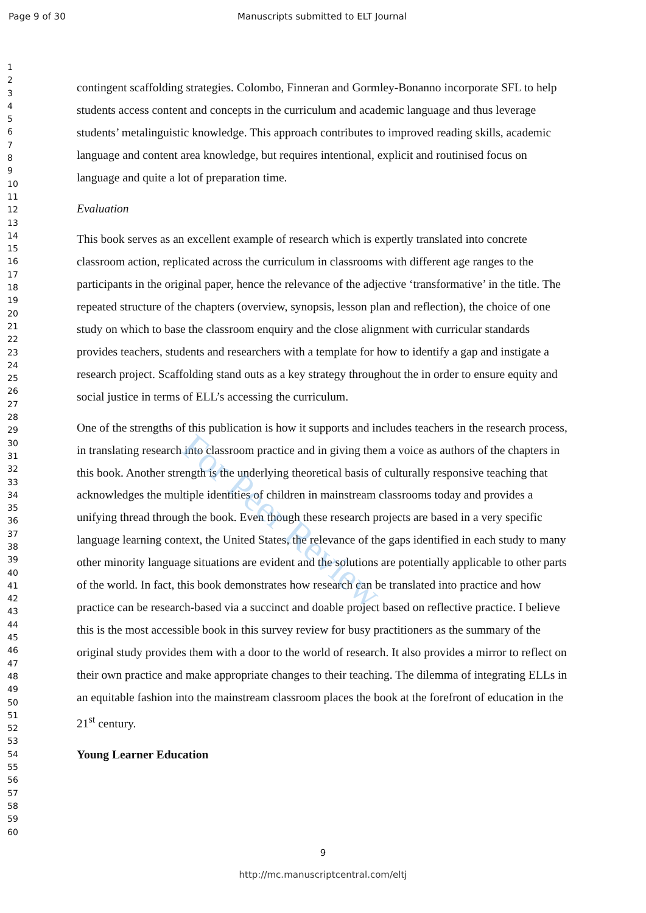Page 9 of 30 Manuscripts submitted to ELT Journal
1
2
3
4
5
6
7
8
9
10
11
12
13
14
15
16
17
18
19
20
21
22
23
24
25
26
27
28
29
30
31
32
33
34
35
36
37
38
39
40
41
42
43
44
45
46
47
48
49
50
51
52
53
54
55
56
57
58
59
60
contingent scaffolding strategies. Colombo, Finneran and Gormley-Bonanno incorporate SFL to help students access content and concepts in the curriculum and academic language and thus leverage students’ metalinguistic knowledge. This approach contributes to improved reading skills, academic language and content area knowledge, but requires intentional, explicit and routinised focus on language and quite a lot of preparation time.
Evaluation
This book serves as an excellent example of research which is expertly translated into concrete classroom action, replicated across the curriculum in classrooms with different age ranges to the participants in the original paper, hence the relevance of the adjective ‘transformative’ in the title. The repeated structure of the chapters (overview, synopsis, lesson plan and reflection), the choice of one study on which to base the classroom enquiry and the close alignment with curricular standards provides teachers, students and researchers with a template for how to identify a gap and instigate a research project. Scaffolding stand outs as a key strategy throughout the in order to ensure equity and social justice in terms of ELL’s accessing the curriculum.
One of the strengths of this publication is how it supports and includes teachers in the research process, in translating research into classroom practice and in giving them a voice as authors of the chapters in this book. Another strength is the underlying theoretical basis of culturally responsive teaching that acknowledges the multiple identities of children in mainstream classrooms today and provides a unifying thread through the book. Even though these research projects are based in a very specific language learning context, the United States, the relevance of the gaps identified in each study to many other minority language situations are evident and the solutions are potentially applicable to other parts of the world. In fact, this book demonstrates how research can be translated into practice and how practice can be research-based via a succinct and doable project based on reflective practice. I believe this is the most accessible book in this survey review for busy practitioners as the summary of the original study provides them with a door to the world of research. It also provides a mirror to reflect on their own practice and make appropriate changes to their teaching. The dilemma of integrating ELLs in an equitable fashion into the mainstream classroom places the book at the forefront of education in the 21<sup>st</sup> century.
Young Learner Education
For Peer Review
9
http://mc.manuscriptcentral.com/eltj